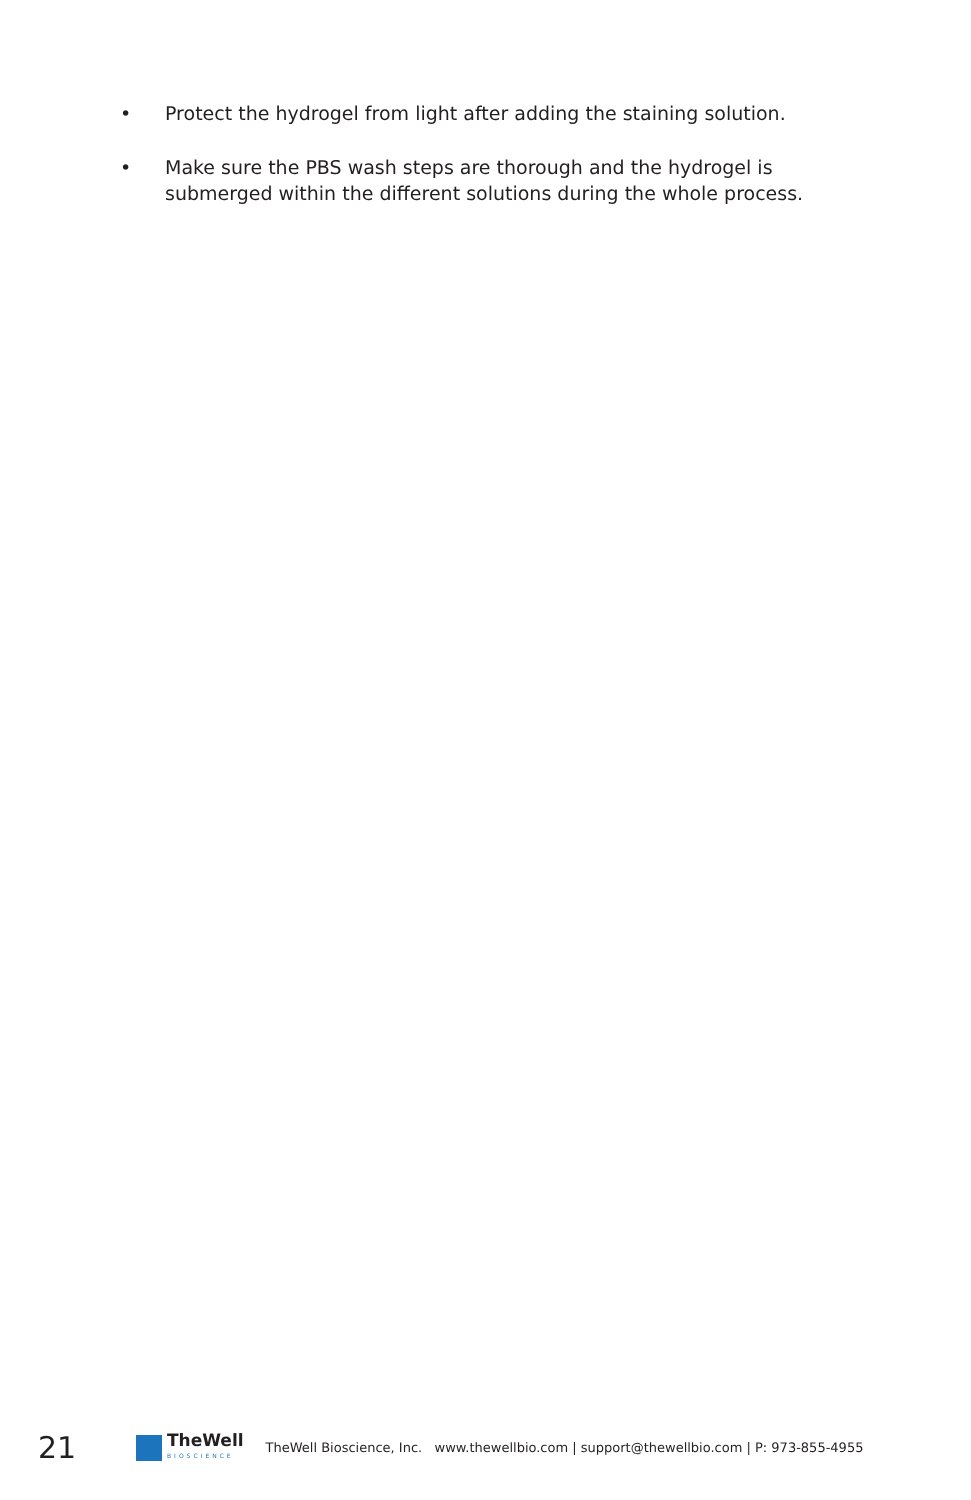• Protect the hydrogel from light after adding the staining solution.
• Make sure the PBS wash steps are thorough and the hydrogel is submerged within the different solutions during the whole process.
21
TheWell
BIOSCIENCE
TheWell Bioscience, Inc. www.thewellbio.com | support@thewellbio.com | P: 973-855-4955